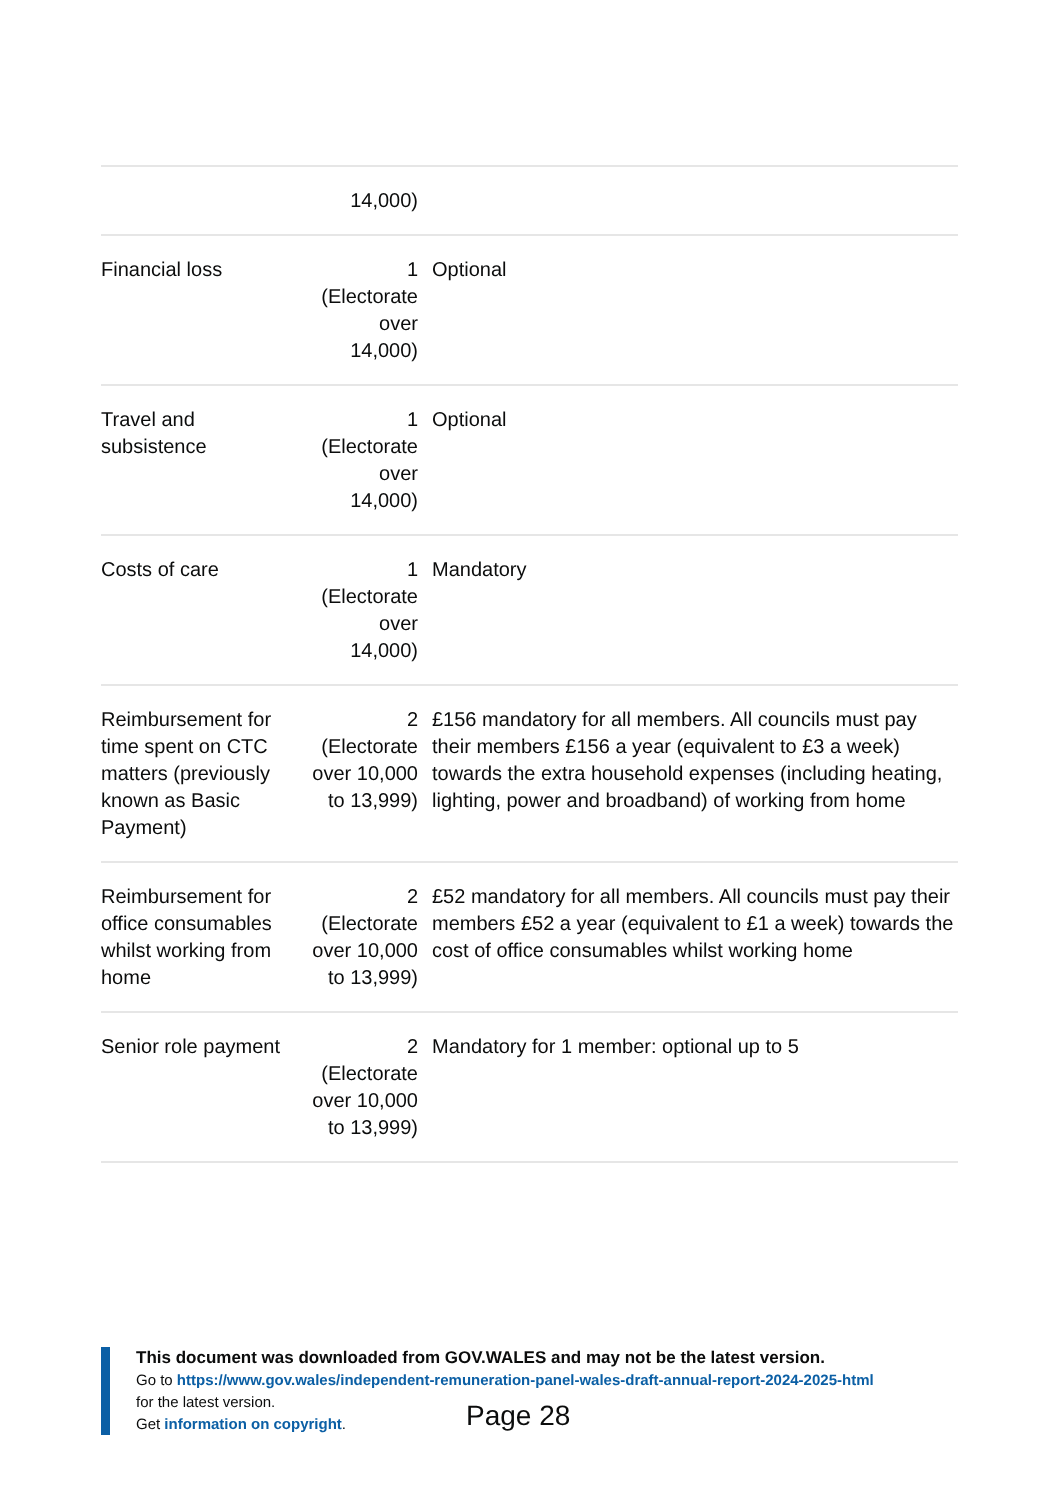| | 14,000) | |
| Financial loss | 1 (Electorate over 14,000) | Optional |
| Travel and subsistence | 1 (Electorate over 14,000) | Optional |
| Costs of care | 1 (Electorate over 14,000) | Mandatory |
| Reimbursement for time spent on CTC matters (previously known as Basic Payment) | 2 (Electorate over 10,000 to 13,999) | £156 mandatory for all members. All councils must pay their members £156 a year (equivalent to £3 a week) towards the extra household expenses (including heating, lighting, power and broadband) of working from home |
| Reimbursement for office consumables whilst working from home | 2 (Electorate over 10,000 to 13,999) | £52 mandatory for all members. All councils must pay their members £52 a year (equivalent to £1 a week) towards the cost of office consumables whilst working home |
| Senior role payment | 2 (Electorate over 10,000 to 13,999) | Mandatory for 1 member: optional up to 5 |
This document was downloaded from GOV.WALES and may not be the latest version.
Go to https://www.gov.wales/independent-remuneration-panel-wales-draft-annual-report-2024-2025-html
for the latest version.
Get information on copyright.
Page 28